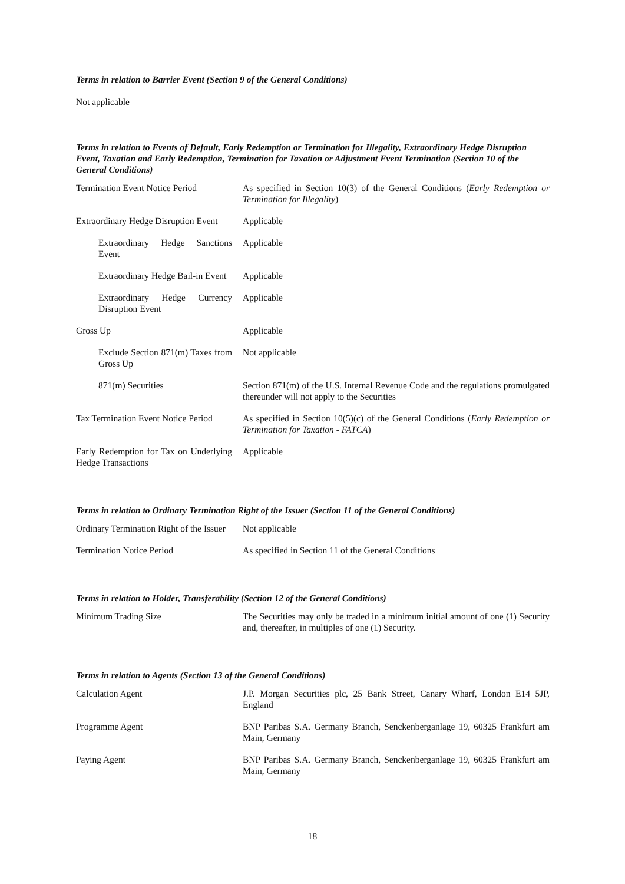Terms in relation to Barrier Event (Section 9 of the General Conditions)
Not applicable
Terms in relation to Events of Default, Early Redemption or Termination for Illegality, Extraordinary Hedge Disruption Event, Taxation and Early Redemption, Termination for Taxation or Adjustment Event Termination (Section 10 of the General Conditions)
| Termination Event Notice Period | As specified in Section 10(3) of the General Conditions ( Early Redemption or Termination for Illegality ) |
| Extraordinary Hedge Disruption Event | Applicable |
| Extraordinary Hedge Sanctions Event | Applicable |
| Extraordinary Hedge Bail-in Event | Applicable |
| Extraordinary Hedge Currency Disruption Event | Applicable |
| Gross Up | Applicable |
| Exclude Section 871(m) Taxes from Gross Up | Not applicable |
| 871(m) Securities | Section 871(m) of the U.S. Internal Revenue Code and the regulations promulgated thereunder will not apply to the Securities |
| Tax Termination Event Notice Period | As specified in Section 10(5)(c) of the General Conditions ( Early Redemption or Termination for Taxation - FATCA ) |
| Early Redemption for Tax on Underlying Hedge Transactions | Applicable |
Terms in relation to Ordinary Termination Right of the Issuer (Section 11 of the General Conditions)
| Ordinary Termination Right of the Issuer | Not applicable |
| Termination Notice Period | As specified in Section 11 of the General Conditions |
Terms in relation to Holder, Transferability (Section 12 of the General Conditions)
| Minimum Trading Size | The Securities may only be traded in a minimum initial amount of one (1) Security and, thereafter, in multiples of one (1) Security. |
Terms in relation to Agents (Section 13 of the General Conditions)
| Calculation Agent | J.P. Morgan Securities plc, 25 Bank Street, Canary Wharf, London E14 5JP, England |
| Programme Agent | BNP Paribas S.A. Germany Branch, Senckenberganlage 19, 60325 Frankfurt am Main, Germany |
| Paying Agent | BNP Paribas S.A. Germany Branch, Senckenberganlage 19, 60325 Frankfurt am Main, Germany |
18